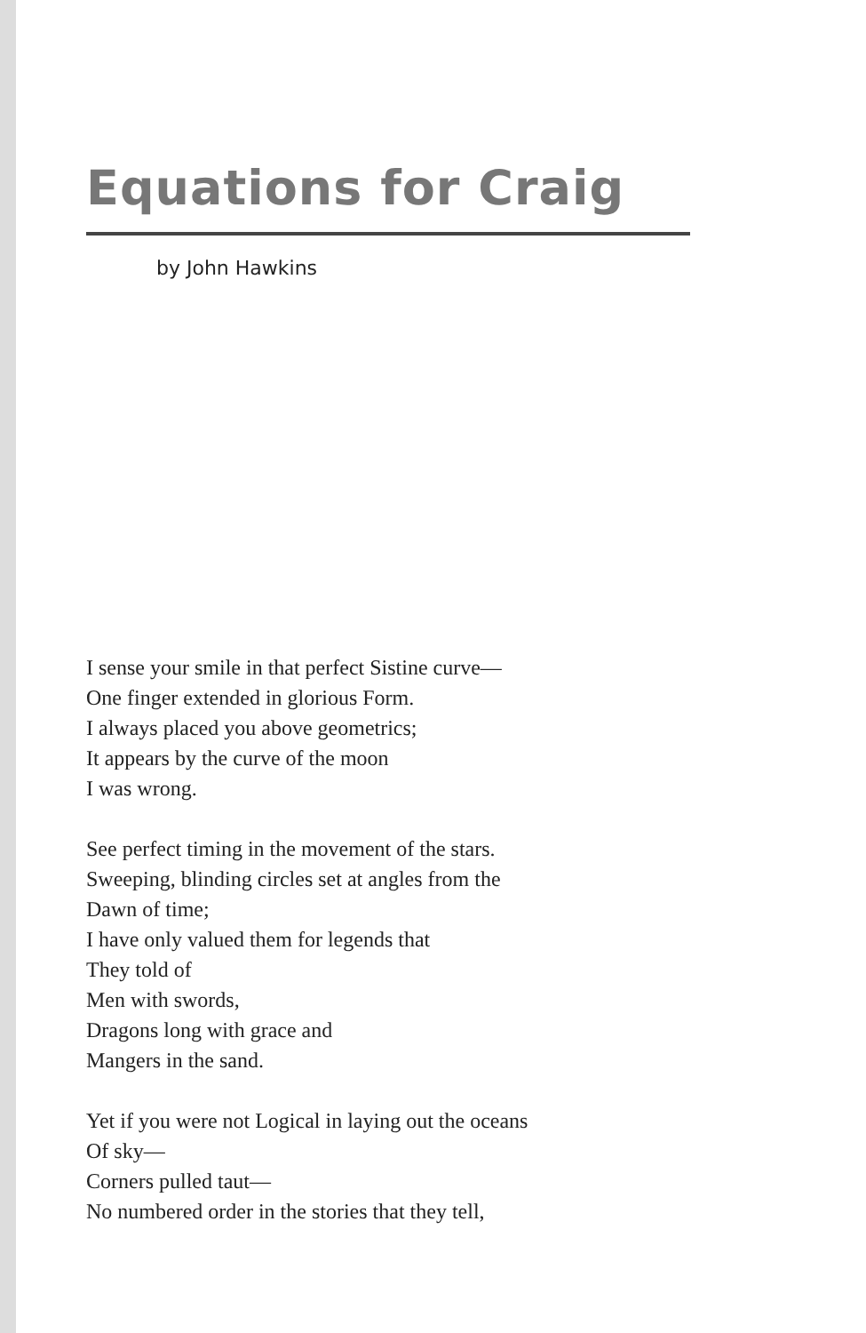Equations for Craig
by John Hawkins
I sense your smile in that perfect Sistine curve—
One finger extended in glorious Form.
I always placed you above geometrics;
It appears by the curve of the moon
I was wrong.
See perfect timing in the movement of the stars.
Sweeping, blinding circles set at angles from the
Dawn of time;
I have only valued them for legends that
They told of
Men with swords,
Dragons long with grace and
Mangers in the sand.
Yet if you were not Logical in laying out the oceans
Of sky—
Corners pulled taut—
No numbered order in the stories that they tell,